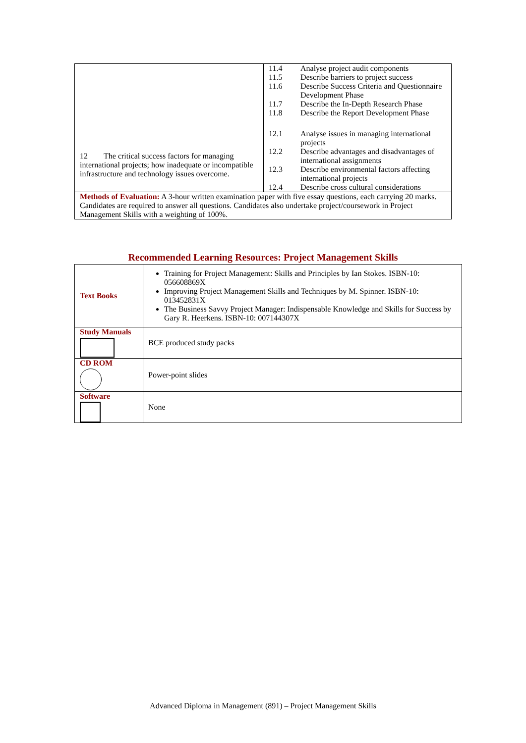| 12 The critical success factors for managing international projects; how inadequate or incompatible infrastructure and technology issues overcome. | / 11.4 / Analyse project audit components / / 11.5 / Describe barriers to project success / / 11.6 / Describe Success Criteria and Questionnaire Development Phase / / 11.7 / Describe the In-Depth Research Phase / / 11.8 / Describe the Report Development Phase / / 12.1 / Analyse issues in managing international projects / / 12.2 / Describe advantages and disadvantages of international assignments / / 12.3 / Describe environmental factors affecting international projects / / 12.4 / Describe cross cultural considerations / |
| Methods of Evaluation: A 3-hour written examination paper with five essay questions, each carrying 20 marks. Candidates are required to answer all questions. Candidates also undertake project/coursework in Project Management Skills with a weighting of 100%. | |
Recommended Learning Resources: Project Management Skills
| Text Books | Training for Project Management: Skills and Principles by Ian Stokes. ISBN-10: 056608869X Improving Project Management Skills and Techniques by M. Spinner. ISBN-10: 013452831X The Business Savvy Project Manager: Indispensable Knowledge and Skills for Success by Gary R. Heerkens. ISBN-10: 007144307X |
| Study Manuals | BCE produced study packs |
| CD ROM | Power-point slides |
| Software | None |
Advanced Diploma in Management (891) – Project Management Skills